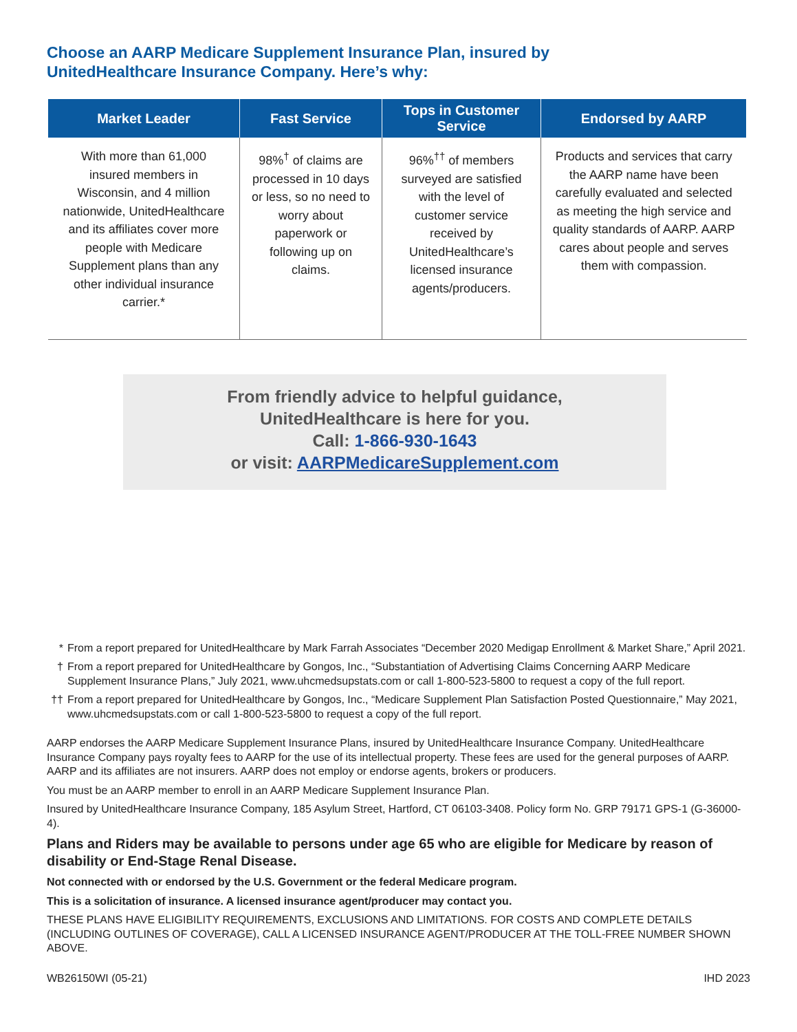Choose an AARP Medicare Supplement Insurance Plan, insured by
UnitedHealthcare Insurance Company. Here’s why:
| Market Leader | Fast Service | Tops in Customer Service | Endorsed by AARP |
| --- | --- | --- | --- |
| With more than 61,000 insured members in Wisconsin, and 4 million nationwide, UnitedHealthcare and its affiliates cover more people with Medicare Supplement plans than any other individual insurance carrier.* | 98%<sup>†</sup> of claims are processed in 10 days or less, so no need to worry about paperwork or following up on claims. | 96%<sup>††</sup> of members surveyed are satisfied with the level of customer service received by UnitedHealthcare’s licensed insurance agents/producers. | Products and services that carry the AARP name have been carefully evaluated and selected as meeting the high service and quality standards of AARP. AARP cares about people and serves them with compassion. |
From friendly advice to helpful guidance,
UnitedHealthcare is here for you.
Call: 1-866-930-1643
or visit: AARPMedicareSupplement.com
* From a report prepared for UnitedHealthcare by Mark Farrah Associates “December 2020 Medigap Enrollment & Market Share,” April 2021.
† From a report prepared for UnitedHealthcare by Gongos, Inc., “Substantiation of Advertising Claims Concerning AARP Medicare Supplement Insurance Plans,” July 2021, www.uhcmedsupstats.com or call 1-800-523-5800 to request a copy of the full report.
†† From a report prepared for UnitedHealthcare by Gongos, Inc., “Medicare Supplement Plan Satisfaction Posted Questionnaire,” May 2021, www.uhcmedsupstats.com or call 1-800-523-5800 to request a copy of the full report.
AARP endorses the AARP Medicare Supplement Insurance Plans, insured by UnitedHealthcare Insurance Company. UnitedHealthcare Insurance Company pays royalty fees to AARP for the use of its intellectual property. These fees are used for the general purposes of AARP. AARP and its affiliates are not insurers. AARP does not employ or endorse agents, brokers or producers.
You must be an AARP member to enroll in an AARP Medicare Supplement Insurance Plan.
Insured by UnitedHealthcare Insurance Company, 185 Asylum Street, Hartford, CT 06103-3408. Policy form No. GRP 79171 GPS-1 (G-36000-4).
Plans and Riders may be available to persons under age 65 who are eligible for Medicare by reason of disability or End-Stage Renal Disease.
Not connected with or endorsed by the U.S. Government or the federal Medicare program.
This is a solicitation of insurance. A licensed insurance agent/producer may contact you.
THESE PLANS HAVE ELIGIBILITY REQUIREMENTS, EXCLUSIONS AND LIMITATIONS. FOR COSTS AND COMPLETE DETAILS (INCLUDING OUTLINES OF COVERAGE), CALL A LICENSED INSURANCE AGENT/PRODUCER AT THE TOLL-FREE NUMBER SHOWN ABOVE.
WB26150WI (05-21) IHD 2023